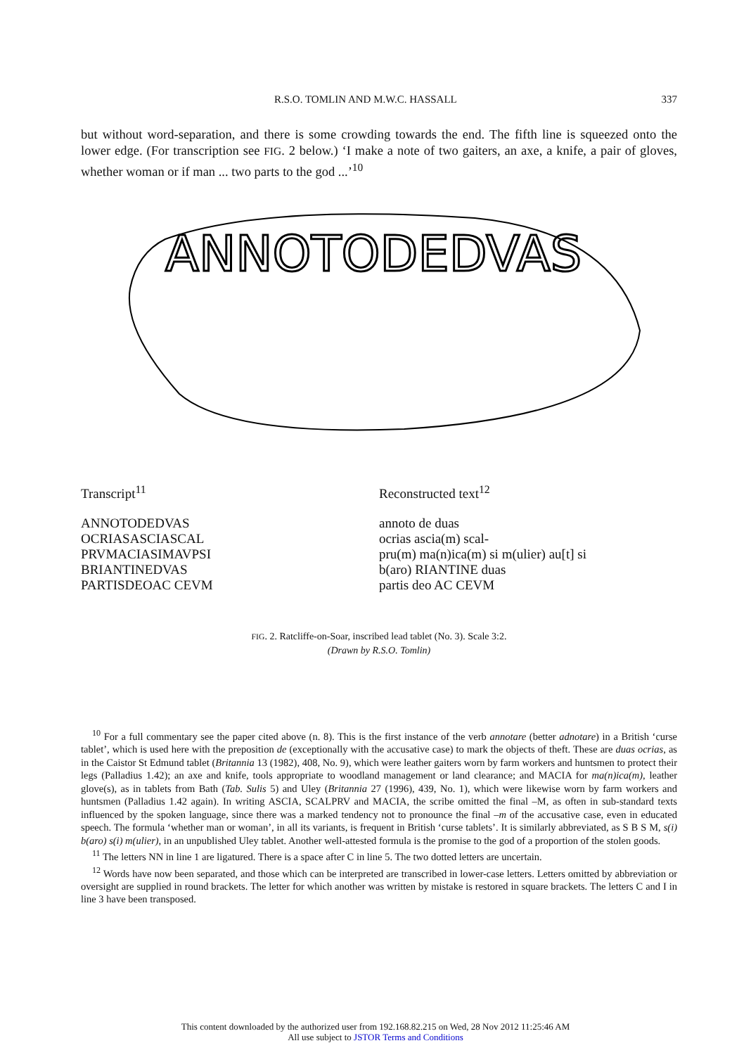R.S.O. TOMLIN AND M.W.C. HASSALL 337
but without word-separation, and there is some crowding towards the end. The fifth line is squeezed onto the lower edge. (For transcription see FIG. 2 below.) ‘I make a note of two gaiters, an axe, a knife, a pair of gloves, whether woman or if man ... two parts to the god ...’<sup>10</sup>
ANNOTODEDVAS
Transcript<sup>11</sup>
ANNOTODEDVAS
OCRIASASCIASCAL
PRVMACIASIMAVPSI
BRIANTINEDVAS
PARTISDEOAC CEVM
Reconstructed text<sup>12</sup>
annoto de duas
ocrias ascia(m) scal-
pru(m) ma(n)ica(m) si m(ulier) au[t] si
b(aro) RIANTINE duas
partis deo AC CEVM
FIG. 2. Ratcliffe-on-Soar, inscribed lead tablet (No. 3). Scale 3:2.
(Drawn by R.S.O. Tomlin)
<sup>10</sup> For a full commentary see the paper cited above (n. 8). This is the first instance of the verb annotare (better adnotare) in a British ‘curse tablet’, which is used here with the preposition de (exceptionally with the accusative case) to mark the objects of theft. These are duas ocrias, as in the Caistor St Edmund tablet (Britannia 13 (1982), 408, No. 9), which were leather gaiters worn by farm workers and huntsmen to protect their legs (Palladius 1.42); an axe and knife, tools appropriate to woodland management or land clearance; and MACIA for ma(n)ica(m), leather glove(s), as in tablets from Bath (Tab. Sulis 5) and Uley (Britannia 27 (1996), 439, No. 1), which were likewise worn by farm workers and huntsmen (Palladius 1.42 again). In writing ASCIA, SCALPRV and MACIA, the scribe omitted the final –M, as often in sub-standard texts influenced by the spoken language, since there was a marked tendency not to pronounce the final –m of the accusative case, even in educated speech. The formula ‘whether man or woman’, in all its variants, is frequent in British ‘curse tablets’. It is similarly abbreviated, as S B S M, s(i) b(aro) s(i) m(ulier), in an unpublished Uley tablet. Another well-attested formula is the promise to the god of a proportion of the stolen goods.
<sup>11</sup> The letters NN in line 1 are ligatured. There is a space after C in line 5. The two dotted letters are uncertain.
<sup>12</sup> Words have now been separated, and those which can be interpreted are transcribed in lower-case letters. Letters omitted by abbreviation or oversight are supplied in round brackets. The letter for which another was written by mistake is restored in square brackets. The letters C and I in line 3 have been transposed.
This content downloaded by the authorized user from 192.168.82.215 on Wed, 28 Nov 2012 11:25:46 AM
All use subject to JSTOR Terms and Conditions